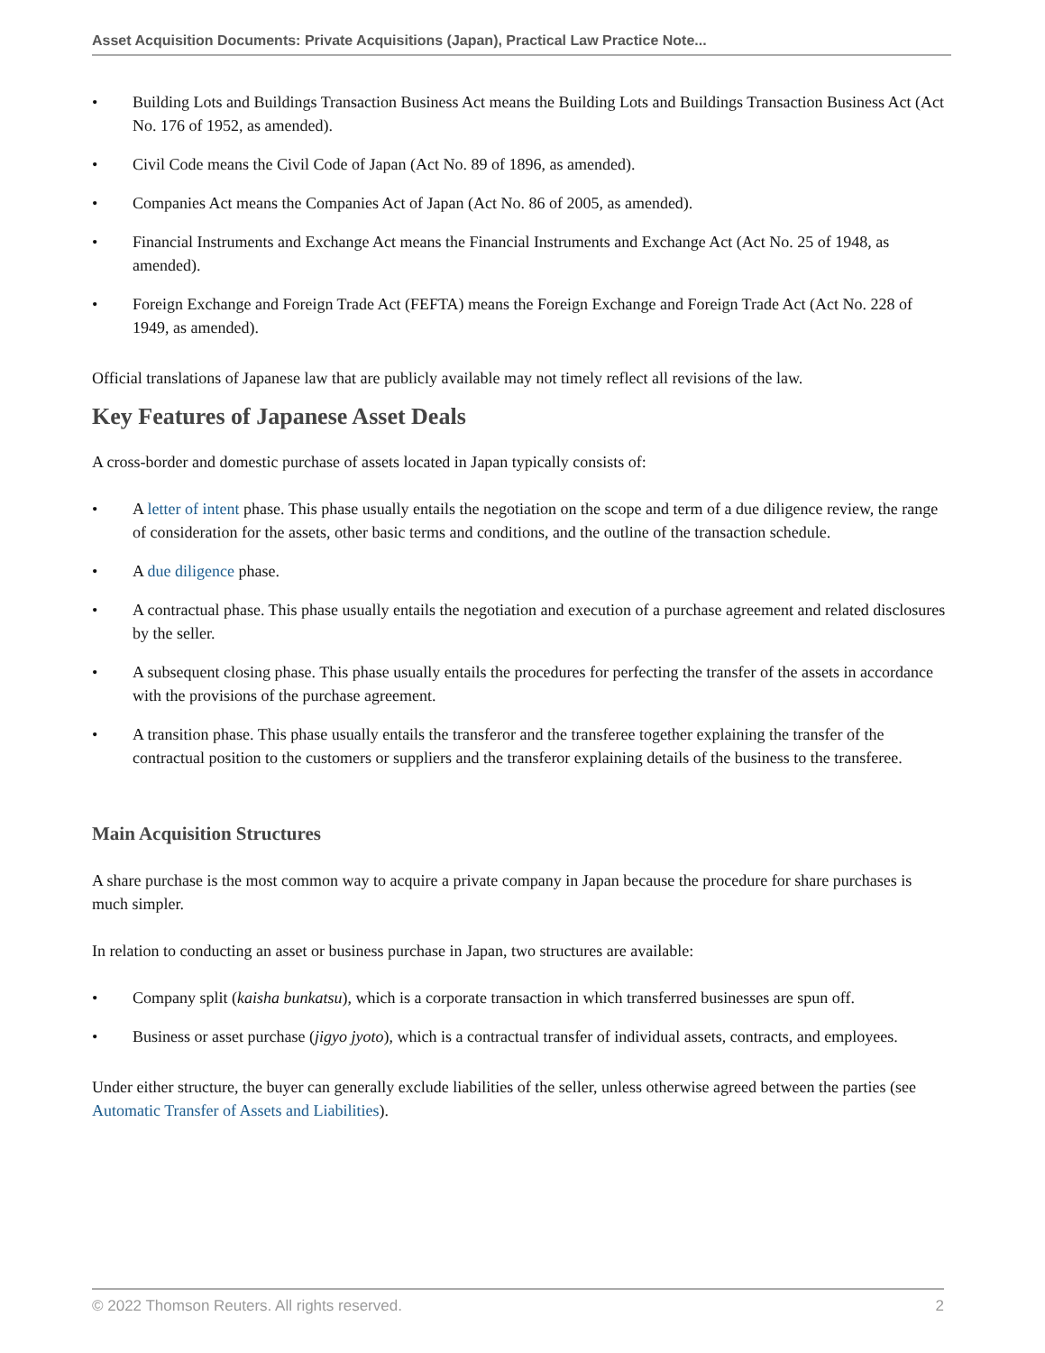Asset Acquisition Documents: Private Acquisitions (Japan), Practical Law Practice Note...
• Building Lots and Buildings Transaction Business Act means the Building Lots and Buildings Transaction Business Act (Act No. 176 of 1952, as amended).
• Civil Code means the Civil Code of Japan (Act No. 89 of 1896, as amended).
• Companies Act means the Companies Act of Japan (Act No. 86 of 2005, as amended).
• Financial Instruments and Exchange Act means the Financial Instruments and Exchange Act (Act No. 25 of 1948, as amended).
• Foreign Exchange and Foreign Trade Act (FEFTA) means the Foreign Exchange and Foreign Trade Act (Act No. 228 of 1949, as amended).
Official translations of Japanese law that are publicly available may not timely reflect all revisions of the law.
Key Features of Japanese Asset Deals
A cross-border and domestic purchase of assets located in Japan typically consists of:
• A letter of intent phase. This phase usually entails the negotiation on the scope and term of a due diligence review, the range of consideration for the assets, other basic terms and conditions, and the outline of the transaction schedule.
• A due diligence phase.
• A contractual phase. This phase usually entails the negotiation and execution of a purchase agreement and related disclosures by the seller.
• A subsequent closing phase. This phase usually entails the procedures for perfecting the transfer of the assets in accordance with the provisions of the purchase agreement.
• A transition phase. This phase usually entails the transferor and the transferee together explaining the transfer of the contractual position to the customers or suppliers and the transferor explaining details of the business to the transferee.
Main Acquisition Structures
A share purchase is the most common way to acquire a private company in Japan because the procedure for share purchases is much simpler.
In relation to conducting an asset or business purchase in Japan, two structures are available:
• Company split (kaisha bunkatsu), which is a corporate transaction in which transferred businesses are spun off.
• Business or asset purchase (jigyo jyoto), which is a contractual transfer of individual assets, contracts, and employees.
Under either structure, the buyer can generally exclude liabilities of the seller, unless otherwise agreed between the parties (see Automatic Transfer of Assets and Liabilities).
© 2022 Thomson Reuters. All rights reserved. 2